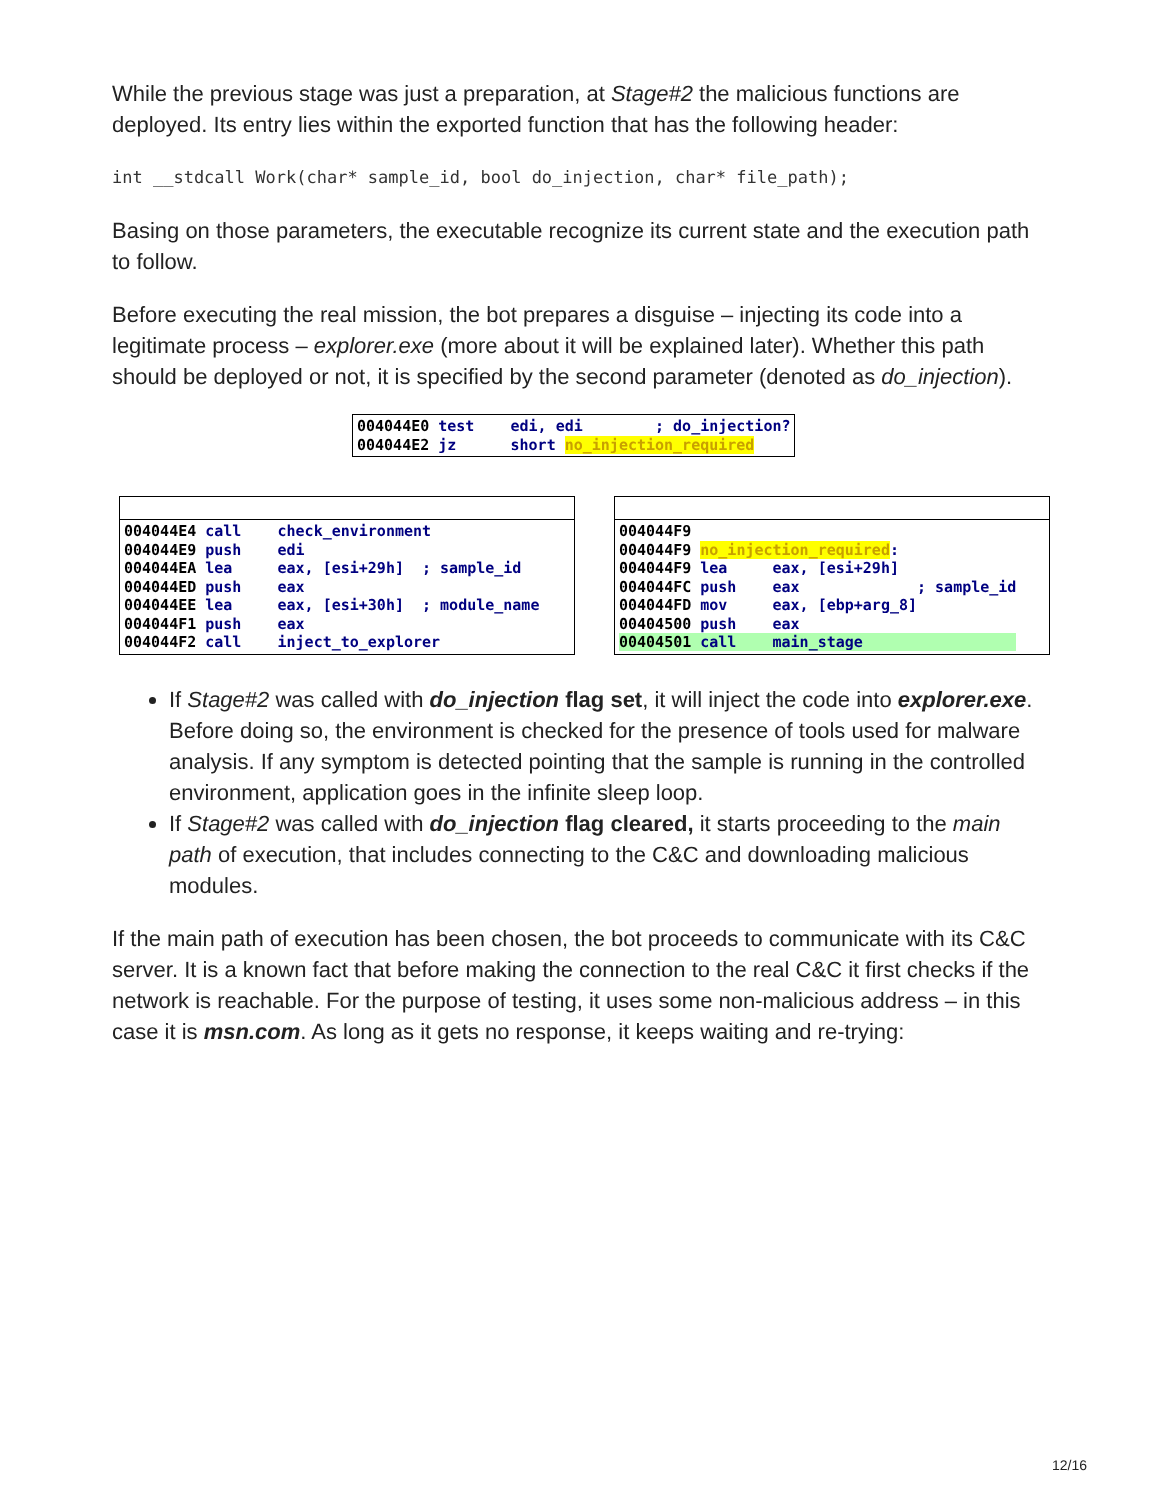While the previous stage was just a preparation, at Stage#2 the malicious functions are deployed. Its entry lies within the exported function that has the following header:
int __stdcall Work(char* sample_id, bool do_injection, char* file_path);
Basing on those parameters, the executable recognize its current state and the execution path to follow.
Before executing the real mission, the bot prepares a disguise – injecting its code into a legitimate process – explorer.exe (more about it will be explained later). Whether this path should be deployed or not, it is specified by the second parameter (denoted as do_injection).
004044E0 test edi, edi ; do_injection? 004044E2 jz short no_injection_required
004044E4 call check_environment 004044E9 push edi 004044EA lea eax, [esi+29h] ; sample_id 004044ED push eax 004044EE lea eax, [esi+30h] ; module_name 004044F1 push eax 004044F2 call inject_to_explorer
004044F9 004044F9 no_injection_required: 004044F9 lea eax, [esi+29h] 004044FC push eax ; sample_id 004044FD mov eax, [ebp+arg_8] 00404500 push eax 00404501 call main_stage
If Stage#2 was called with do_injection flag set, it will inject the code into explorer.exe. Before doing so, the environment is checked for the presence of tools used for malware analysis. If any symptom is detected pointing that the sample is running in the controlled environment, application goes in the infinite sleep loop.
If Stage#2 was called with do_injection flag cleared, it starts proceeding to the main path of execution, that includes connecting to the C&C and downloading malicious modules.
If the main path of execution has been chosen, the bot proceeds to communicate with its C&C server. It is a known fact that before making the connection to the real C&C it first checks if the network is reachable. For the purpose of testing, it uses some non-malicious address – in this case it is msn.com. As long as it gets no response, it keeps waiting and re-trying:
12/16